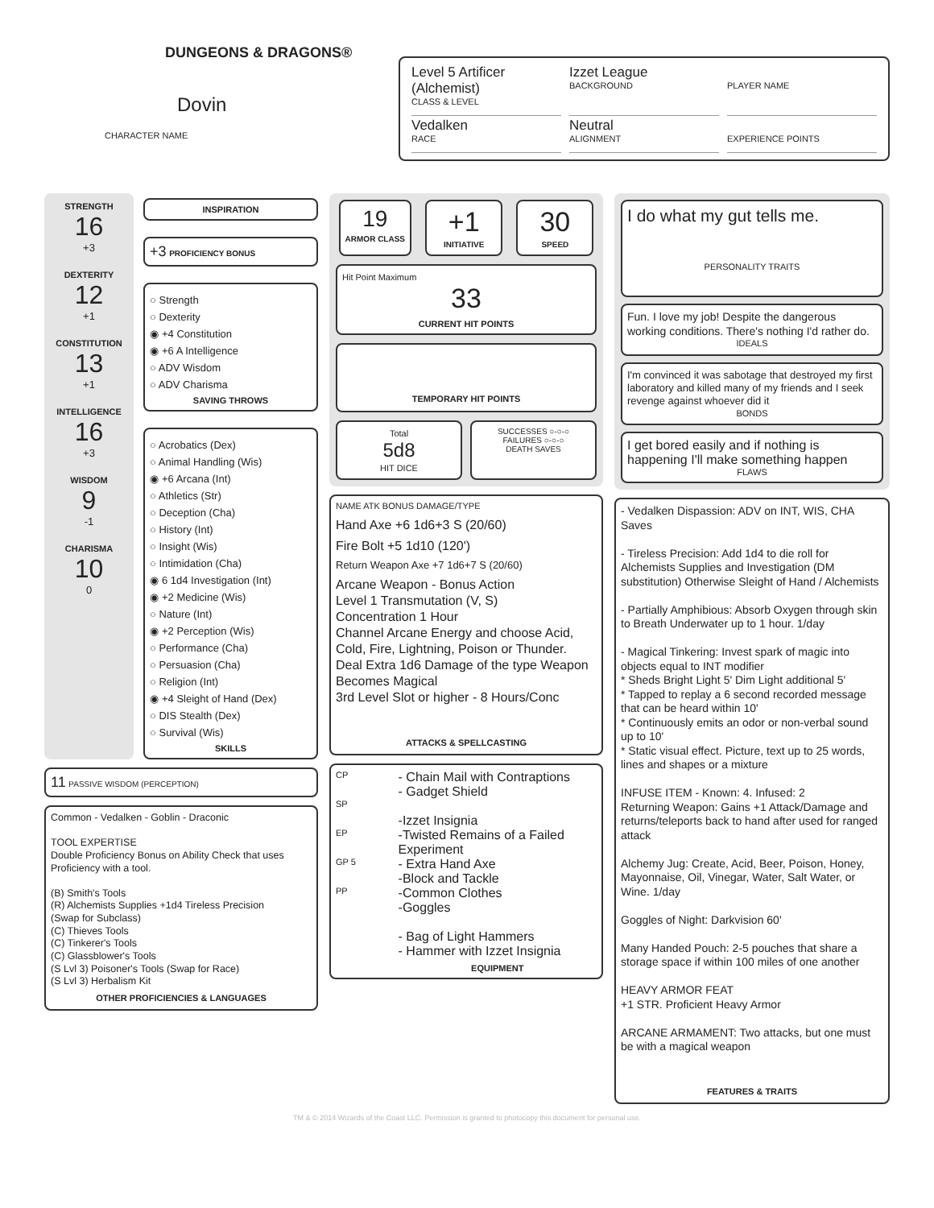DUNGEONS & DRAGONS®
Dovin
CHARACTER NAME
Level 5 Artificer (Alchemist)
CLASS & LEVEL
Izzet League
BACKGROUND
PLAYER NAME
Vedalken
RACE
Neutral
ALIGNMENT
EXPERIENCE POINTS
STRENGTH
16
+3
DEXTERITY
12
+1
CONSTITUTION
13
+1
INTELLIGENCE
16
+3
WISDOM
9
-1
CHARISMA
10
0
INSPIRATION
+3 PROFICIENCY BONUS
○ Strength
○ Dexterity
◉ +4 Constitution
◉ +6 A Intelligence
○ ADV Wisdom
○ ADV Charisma
SAVING THROWS
○ Acrobatics (Dex)
○ Animal Handling (Wis)
◉ +6 Arcana (Int)
○ Athletics (Str)
○ Deception (Cha)
○ History (Int)
○ Insight (Wis)
○ Intimidation (Cha)
◉ 6 1d4 Investigation (Int)
◉ +2 Medicine (Wis)
○ Nature (Int)
◉ +2 Perception (Wis)
○ Performance (Cha)
○ Persuasion (Cha)
○ Religion (Int)
◉ +4 Sleight of Hand (Dex)
○ DIS Stealth (Dex)
○ Survival (Wis)
SKILLS
11 PASSIVE WISDOM (PERCEPTION)
Common - Vedalken - Goblin - Draconic
TOOL EXPERTISE
Double Proficiency Bonus on Ability Check that uses Proficiency with a tool.
(B) Smith's Tools
(R) Alchemists Supplies +1d4 Tireless Precision
(Swap for Subclass)
(C) Thieves Tools
(C) Tinkerer's Tools
(C) Glassblower's Tools
(S Lvl 3) Poisoner's Tools (Swap for Race)
(S Lvl 3) Herbalism Kit
OTHER PROFICIENCIES & LANGUAGES
19
ARMOR CLASS
+1
INITIATIVE
30
SPEED
Hit Point Maximum
33
CURRENT HIT POINTS
TEMPORARY HIT POINTS
Total
5d8
HIT DICE
SUCCESSES ○-○-○
FAILURES ○-○-○
DEATH SAVES
NAME ATK BONUS DAMAGE/TYPE
Hand Axe +6 1d6+3 S (20/60)
Fire Bolt +5 1d10 (120')
Return Weapon Axe +7 1d6+7 S (20/60)
Arcane Weapon - Bonus Action
Level 1 Transmutation (V, S)
Concentration 1 Hour
Channel Arcane Energy and choose Acid, Cold, Fire, Lightning, Poison or Thunder.
Deal Extra 1d6 Damage of the type Weapon Becomes Magical
3rd Level Slot or higher - 8 Hours/Conc
ATTACKS & SPELLCASTING
CP
SP
EP
GP 5
PP
- Chain Mail with Contraptions
- Gadget Shield
-Izzet Insignia
-Twisted Remains of a Failed Experiment
- Extra Hand Axe
-Block and Tackle
-Common Clothes
-Goggles
- Bag of Light Hammers
- Hammer with Izzet Insignia
EQUIPMENT
I do what my gut tells me.
PERSONALITY TRAITS
Fun. I love my job! Despite the dangerous working conditions. There's nothing I'd rather do.
IDEALS
I'm convinced it was sabotage that destroyed my first laboratory and killed many of my friends and I seek revenge against whoever did it
BONDS
I get bored easily and if nothing is happening I'll make something happen
FLAWS
- Vedalken Dispassion: ADV on INT, WIS, CHA Saves
- Tireless Precision: Add 1d4 to die roll for Alchemists Supplies and Investigation (DM substitution) Otherwise Sleight of Hand / Alchemists
- Partially Amphibious: Absorb Oxygen through skin to Breath Underwater up to 1 hour. 1/day
- Magical Tinkering: Invest spark of magic into objects equal to INT modifier
* Sheds Bright Light 5' Dim Light additional 5'
* Tapped to replay a 6 second recorded message that can be heard within 10'
* Continuously emits an odor or non-verbal sound up to 10'
* Static visual effect. Picture, text up to 25 words, lines and shapes or a mixture
INFUSE ITEM - Known: 4. Infused: 2
Returning Weapon: Gains +1 Attack/Damage and returns/teleports back to hand after used for ranged attack
Alchemy Jug: Create, Acid, Beer, Poison, Honey, Mayonnaise, Oil, Vinegar, Water, Salt Water, or Wine. 1/day
Goggles of Night: Darkvision 60'
Many Handed Pouch: 2-5 pouches that share a storage space if within 100 miles of one another
HEAVY ARMOR FEAT
+1 STR. Proficient Heavy Armor
ARCANE ARMAMENT: Two attacks, but one must be with a magical weapon
FEATURES & TRAITS
TM & © 2014 Wizards of the Coast LLC. Permission is granted to photocopy this document for personal use.